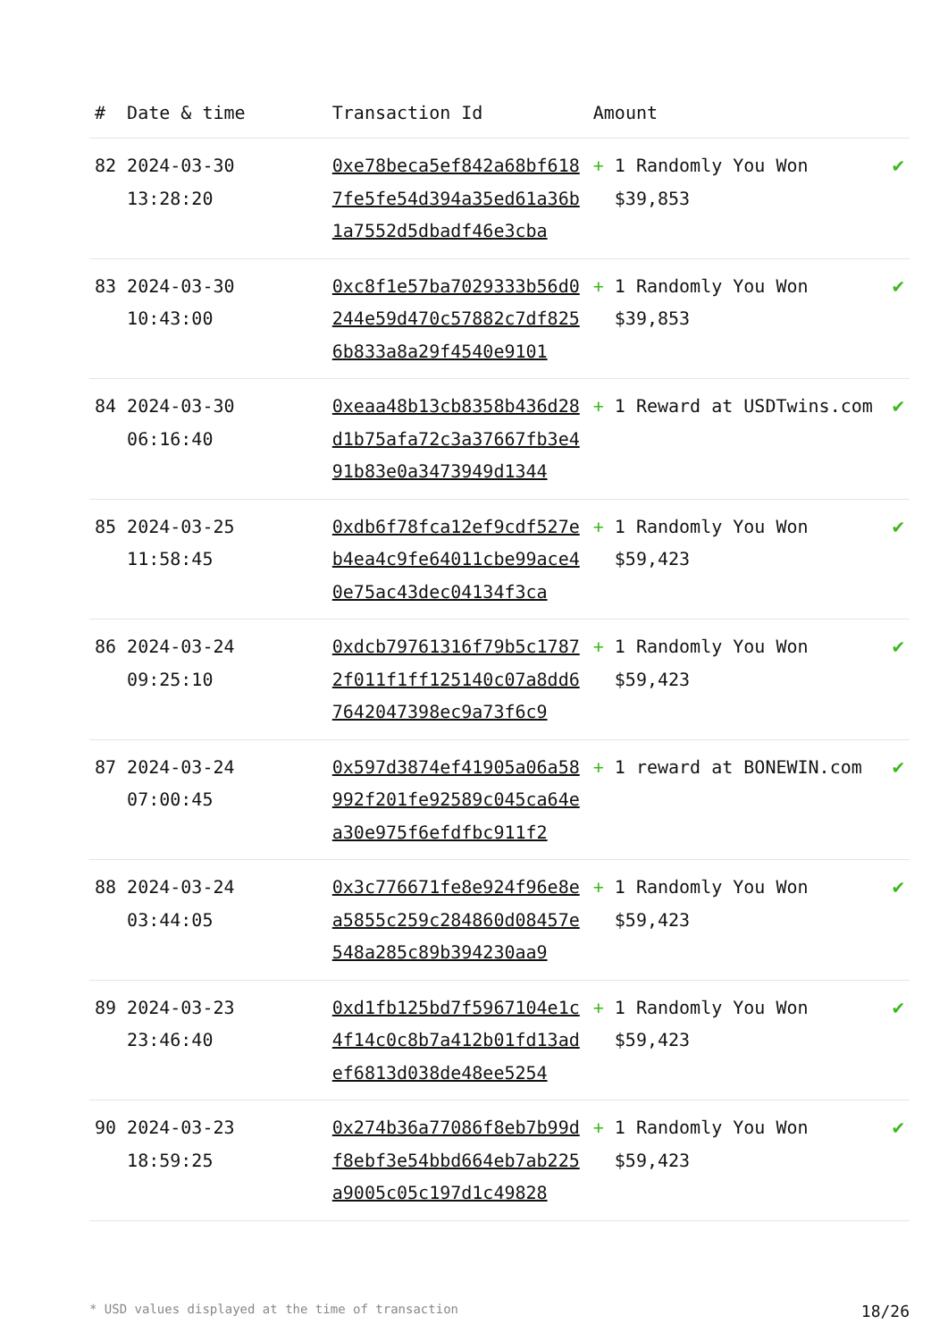| # | Date & time | Transaction Id | Amount | | |
| --- | --- | --- | --- | --- | --- |
| 82 | 2024-03-30 13:28:20 | 0xe78beca5ef842a68bf6187fe5fe54d394a35ed61a36b1a7552d5dbadf46e3cba | + | 1 Randomly You Won $39,853 | ✔ |
| 83 | 2024-03-30 10:43:00 | 0xc8f1e57ba7029333b56d0244e59d470c57882c7df8256b833a8a29f4540e9101 | + | 1 Randomly You Won $39,853 | ✔ |
| 84 | 2024-03-30 06:16:40 | 0xeaa48b13cb8358b436d28d1b75afa72c3a37667fb3e491b83e0a3473949d1344 | + | 1 Reward at USDTwins.com | ✔ |
| 85 | 2024-03-25 11:58:45 | 0xdb6f78fca12ef9cdf527eb4ea4c9fe64011cbe99ace40e75ac43dec04134f3ca | + | 1 Randomly You Won $59,423 | ✔ |
| 86 | 2024-03-24 09:25:10 | 0xdcb79761316f79b5c17872f011f1ff125140c07a8dd67642047398ec9a73f6c9 | + | 1 Randomly You Won $59,423 | ✔ |
| 87 | 2024-03-24 07:00:45 | 0x597d3874ef41905a06a58992f201fe92589c045ca64ea30e975f6efdfbc911f2 | + | 1 reward at BONEWIN.com | ✔ |
| 88 | 2024-03-24 03:44:05 | 0x3c776671fe8e924f96e8ea5855c259c284860d08457e548a285c89b394230aa9 | + | 1 Randomly You Won $59,423 | ✔ |
| 89 | 2024-03-23 23:46:40 | 0xd1fb125bd7f5967104e1c4f14c0c8b7a412b01fd13adef6813d038de48ee5254 | + | 1 Randomly You Won $59,423 | ✔ |
| 90 | 2024-03-23 18:59:25 | 0x274b36a77086f8eb7b99df8ebf3e54bbd664eb7ab225a9005c05c197d1c49828 | + | 1 Randomly You Won $59,423 | ✔ |
* USD values displayed at the time of transaction 18/26